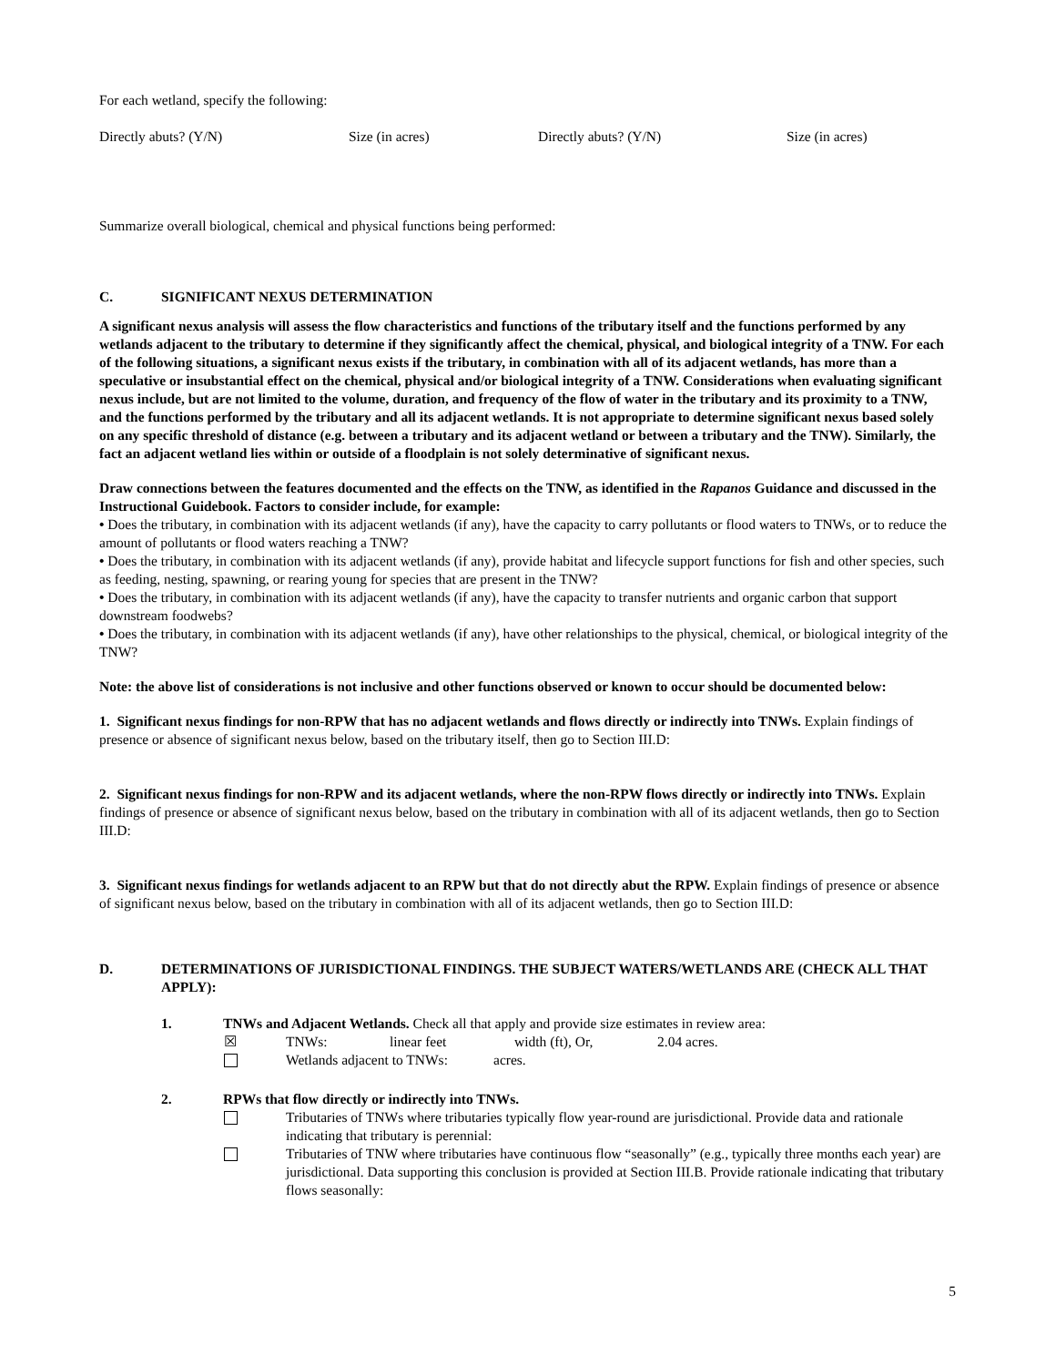For each wetland, specify the following:
Directly abuts? (Y/N) Size (in acres) Directly abuts? (Y/N) Size (in acres)
Summarize overall biological, chemical and physical functions being performed:
C. SIGNIFICANT NEXUS DETERMINATION
A significant nexus analysis will assess the flow characteristics and functions of the tributary itself and the functions performed by any wetlands adjacent to the tributary to determine if they significantly affect the chemical, physical, and biological integrity of a TNW. For each of the following situations, a significant nexus exists if the tributary, in combination with all of its adjacent wetlands, has more than a speculative or insubstantial effect on the chemical, physical and/or biological integrity of a TNW. Considerations when evaluating significant nexus include, but are not limited to the volume, duration, and frequency of the flow of water in the tributary and its proximity to a TNW, and the functions performed by the tributary and all its adjacent wetlands. It is not appropriate to determine significant nexus based solely on any specific threshold of distance (e.g. between a tributary and its adjacent wetland or between a tributary and the TNW). Similarly, the fact an adjacent wetland lies within or outside of a floodplain is not solely determinative of significant nexus.
Draw connections between the features documented and the effects on the TNW, as identified in the Rapanos Guidance and discussed in the Instructional Guidebook. Factors to consider include, for example:
• Does the tributary, in combination with its adjacent wetlands (if any), have the capacity to carry pollutants or flood waters to TNWs, or to reduce the amount of pollutants or flood waters reaching a TNW?
• Does the tributary, in combination with its adjacent wetlands (if any), provide habitat and lifecycle support functions for fish and other species, such as feeding, nesting, spawning, or rearing young for species that are present in the TNW?
• Does the tributary, in combination with its adjacent wetlands (if any), have the capacity to transfer nutrients and organic carbon that support downstream foodwebs?
• Does the tributary, in combination with its adjacent wetlands (if any), have other relationships to the physical, chemical, or biological integrity of the TNW?
Note: the above list of considerations is not inclusive and other functions observed or known to occur should be documented below:
1. Significant nexus findings for non-RPW that has no adjacent wetlands and flows directly or indirectly into TNWs. Explain findings of presence or absence of significant nexus below, based on the tributary itself, then go to Section III.D:
2. Significant nexus findings for non-RPW and its adjacent wetlands, where the non-RPW flows directly or indirectly into TNWs. Explain findings of presence or absence of significant nexus below, based on the tributary in combination with all of its adjacent wetlands, then go to Section III.D:
3. Significant nexus findings for wetlands adjacent to an RPW but that do not directly abut the RPW. Explain findings of presence or absence of significant nexus below, based on the tributary in combination with all of its adjacent wetlands, then go to Section III.D:
D. DETERMINATIONS OF JURISDICTIONAL FINDINGS. THE SUBJECT WATERS/WETLANDS ARE (CHECK ALL THAT APPLY):
1. TNWs and Adjacent Wetlands. Check all that apply and provide size estimates in review area:
☒ TNWs: linear feet width (ft), Or, 2.04 acres.
Wetlands adjacent to TNWs: acres.
2. RPWs that flow directly or indirectly into TNWs.
Tributaries of TNWs where tributaries typically flow year-round are jurisdictional. Provide data and rationale indicating that tributary is perennial:
Tributaries of TNW where tributaries have continuous flow “seasonally” (e.g., typically three months each year) are jurisdictional. Data supporting this conclusion is provided at Section III.B. Provide rationale indicating that tributary flows seasonally:
5